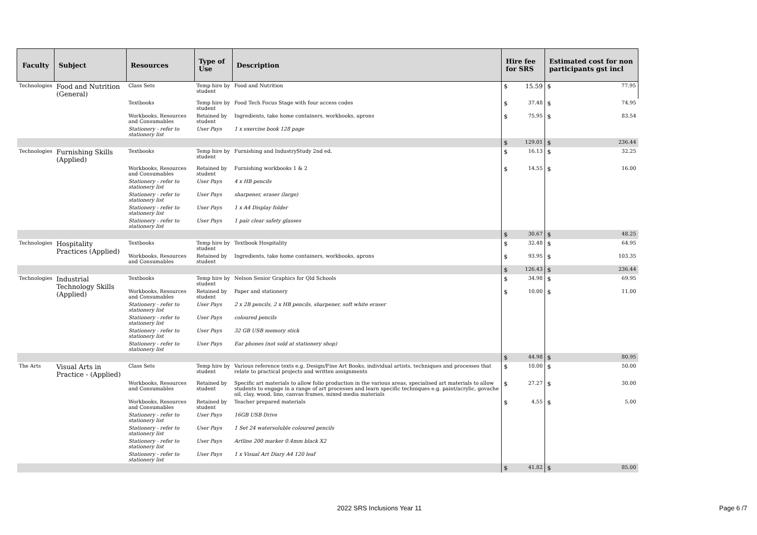| Faculty | Subject | Resources | Type of Use | Description | Hire fee for SRS | | Estimated cost for non participants gst incl | |
| --- | --- | --- | --- | --- | --- | --- | --- | --- |
| Technologies | Food and Nutrition (General) | Class Sets | Temp hire by student | Food and Nutrition | $ | 15.59 | $ | 77.95 |
| | | Textbooks | Temp hire by student | Food Tech Focus Stage with four access codes | $ | 37.48 | $ | 74.95 |
| | | Workbooks, Resources and Consumables | Retained by student | Ingredients, take home containers, workbooks, aprons | $ | 75.95 | $ | 83.54 |
| | | Stationery - refer to stationery list | User Pays | 1 x exercise book 128 page | | | | |
| | | | | | $ | 129.01 | $ | 236.44 |
| Technologies | Furnishing Skills (Applied) | Textbooks | Temp hire by student | Furnishing and IndustryStudy 2nd ed. | $ | 16.13 | $ | 32.25 |
| | | Workbooks, Resources and Consumables | Retained by student | Furnishing workbooks 1 & 2 | $ | 14.55 | $ | 16.00 |
| | | Stationery - refer to stationery list | User Pays | 4 x HB pencils | | | | |
| | | Stationery - refer to stationery list | User Pays | sharpener, eraser (large) | | | | |
| | | Stationery - refer to stationery list | User Pays | 1 x A4 Display folder | | | | |
| | | Stationery - refer to stationery list | User Pays | 1 pair clear safety glasses | | | | |
| | | | | | $ | 30.67 | $ | 48.25 |
| Technologies | Hospitality Practices (Applied) | Textbooks | Temp hire by student | Textbook Hospitality | $ | 32.48 | $ | 64.95 |
| | | Workbooks, Resources and Consumables | Retained by student | Ingredients, take home containers, workbooks, aprons | $ | 93.95 | $ | 103.35 |
| | | | | | $ | 126.43 | $ | 236.44 |
| Technologies | Industrial Technology Skills (Applied) | Textbooks | Temp hire by student | Nelson Senior Graphics for Qld Schools | $ | 34.98 | $ | 69.95 |
| | | Workbooks, Resources and Consumables | Retained by student | Paper and stationery | $ | 10.00 | $ | 11.00 |
| | | Stationery - refer to stationery list | User Pays | 2 x 2B pencils, 2 x HB pencils, sharpener, soft white eraser | | | | |
| | | Stationery - refer to stationery list | User Pays | coloured pencils | | | | |
| | | Stationery - refer to stationery list | User Pays | 32 GB USB memory stick | | | | |
| | | Stationery - refer to stationery list | User Pays | Ear phones (not sold at stationery shop) | | | | |
| | | | | | $ | 44.98 | $ | 80.95 |
| The Arts | Visual Arts in Practice - (Applied) | Class Sets | Temp hire by student | Various reference texts e.g. Design/Fine Art Books, individual artists, techniques and processes that relate to practical projects and written assignments | $ | 10.00 | $ | 50.00 |
| | | Workbooks, Resources and Consumables | Retained by student | Specific art materials to allow folio production in the various areas, specialised art materials to allow students to engage in a range of art processes and learn specific techniques e.g. paint/acrylic, govache oil, clay, wood, lino, canvas frames, mixed media materials | $ | 27.27 | $ | 30.00 |
| | | Workbooks, Resources and Consumables | Retained by student | Teacher prepared materials | $ | 4.55 | $ | 5.00 |
| | | Stationery - refer to stationery list | User Pays | 16GB USB Drive | | | | |
| | | Stationery - refer to stationery list | User Pays | 1 Set 24 watersoluble coloured pencils | | | | |
| | | Stationery - refer to stationery list | User Pays | Artline 200 marker 0.4mm black X2 | | | | |
| | | Stationery - refer to stationery list | User Pays | 1 x Visual Art Diary A4 120 leaf | | | | |
| | | | | | $ | 41.82 | $ | 85.00 |
2022 SRS Inclusions Year 11 Page 6 /7